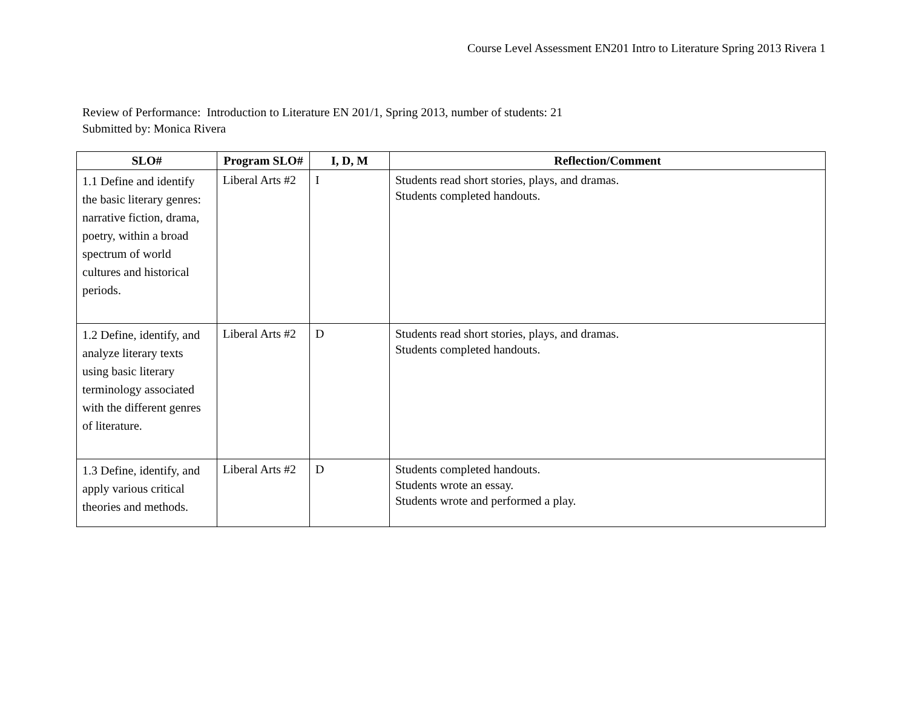Course Level Assessment EN201 Intro to Literature Spring 2013 Rivera 1
Review of Performance: Introduction to Literature EN 201/1, Spring 2013, number of students: 21
Submitted by: Monica Rivera
| SLO# | Program SLO# | I, D, M | Reflection/Comment |
| --- | --- | --- | --- |
| 1.1 Define and identify the basic literary genres: narrative fiction, drama, poetry, within a broad spectrum of world cultures and historical periods. | Liberal Arts #2 | I | Students read short stories, plays, and dramas. Students completed handouts. |
| 1.2 Define, identify, and analyze literary texts using basic literary terminology associated with the different genres of literature. | Liberal Arts #2 | D | Students read short stories, plays, and dramas. Students completed handouts. |
| 1.3 Define, identify, and apply various critical theories and methods. | Liberal Arts #2 | D | Students completed handouts. Students wrote an essay. Students wrote and performed a play. |